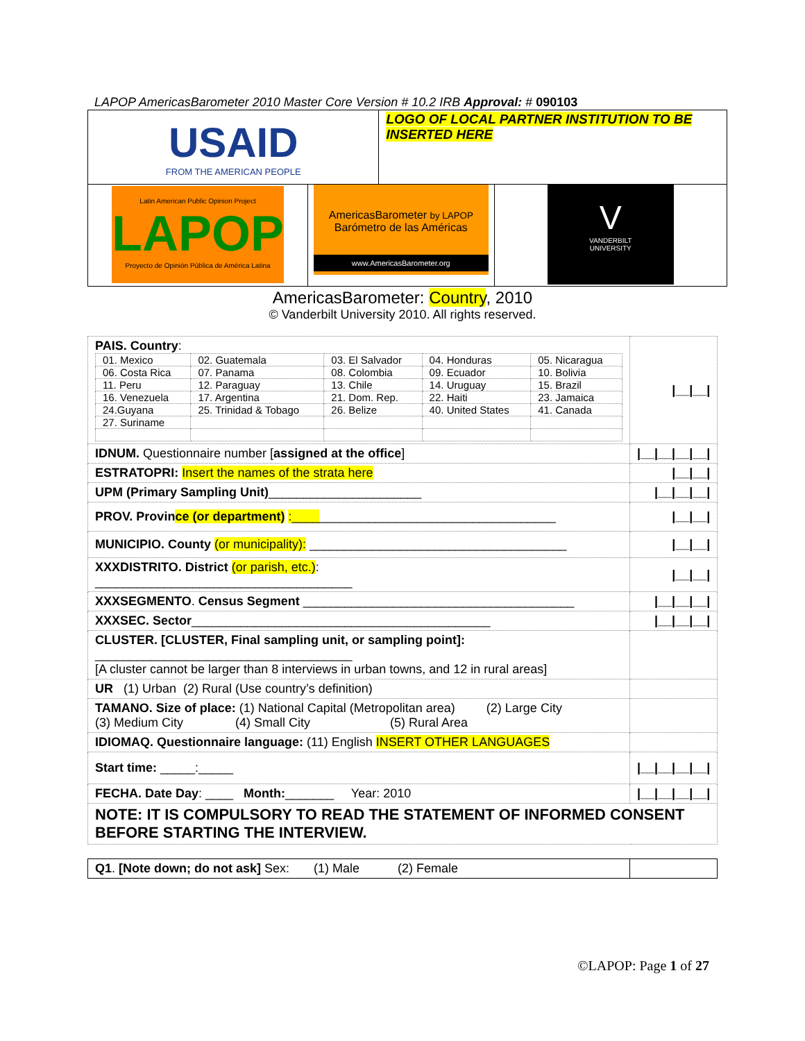LAPOP AmericasBarometer 2010 Master Core Version # 10.2 IRB Approval: # 090103
| USAID FROM THE AMERICAN PEOPLE | | LOGO OF LOCAL PARTNER INSTITUTION TO BE INSERTED HERE | |
| Latin American Public Opinion Project LAPOP Proyecto de Opinión Pública de América Latina | AmericasBarometer by LAPOP Barómetro de las Américas www.AmericasBarometer.org | | V VANDERBILT UNIVERSITY |
AmericasBarometer: Country, 2010
© Vanderbilt University 2010. All rights reserved.
| PAIS. Country : / 01. Mexico / 02. Guatemala / 03. El Salvador / 04. Honduras / 05. Nicaragua / / 06. Costa Rica / 07. Panama / 08. Colombia / 09. Ecuador / 10. Bolivia / / 11. Peru / 12. Paraguay / 13. Chile / 14. Uruguay / 15. Brazil / / 16. Venezuela / 17. Argentina / 21. Dom. Rep. / 22. Haiti / 23. Jamaica / / 24.Guyana / 25. Trinidad & Tobago / 26. Belize / 40. United States / 41. Canada / / 27. Suriname / / / / / | /__/__/ |
| IDNUM. Questionnaire number [ assigned at the office ] | /__/__/__/__/ |
| ESTRATOPRI: Insert the names of the strata here | /__/__/ |
| UPM (Primary Sampling Unit) ______________________ | /__/__/__/ |
| PROV. Provin ce (or department) :____ __________________________________ | /__/__/ |
| MUNICIPIO. County (or municipality): _____________________________________ | /__/__/ |
| XXXDISTRITO. District (or parish, etc.) : _____________________________________ | /__/__/ |
| XXXSEGMENTO . Census Segment _______________________________________ | /__/__/__/ |
| XXXSEC. Sector ___________________________________________ | /__/__/__/ |
| CLUSTER. [CLUSTER, Final sampling unit, or sampling point]: _____________________________________ [A cluster cannot be larger than 8 interviews in urban towns, and 12 in rural areas] | |
| UR (1) Urban (2) Rural (Use country’s definition) | |
| TAMANO. Size of place: (1) National Capital (Metropolitan area) (2) Large City (3) Medium City (4) Small City (5) Rural Area | |
| IDIOMAQ. Questionnaire language: (11) English INSERT OTHER LANGUAGES | |
| Start time: _____:_____ | /__/__/__/__/ |
| FECHA. Date Day : ____ Month: _______ Year: 2010 | /__/__/__/__/ |
| NOTE: IT IS COMPULSORY TO READ THE STATEMENT OF INFORMED CONSENT BEFORE STARTING THE INTERVIEW. | |
| Q1 . [Note down; do not ask] Sex: (1) Male (2) Female | |
©LAPOP: Page 1 of 27